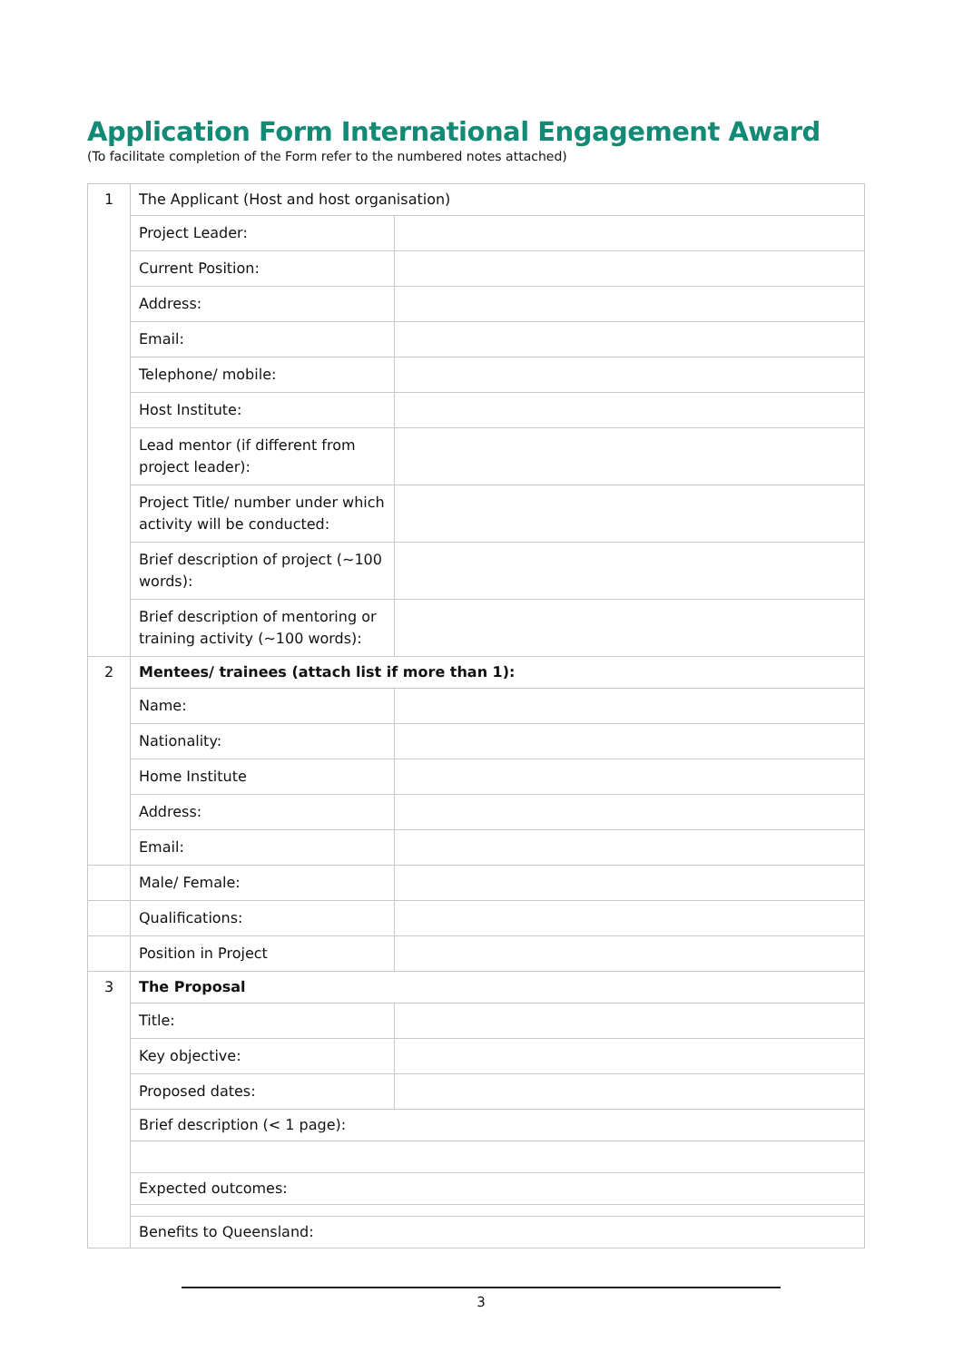Application Form International Engagement Award
(To facilitate completion of the Form refer to the numbered notes attached)
| 1 | The Applicant (Host and host organisation) | |
| | Project Leader: | |
| | Current Position: | |
| | Address: | |
| | Email: | |
| | Telephone/ mobile: | |
| | Host Institute: | |
| | Lead mentor (if different from project leader): | |
| | Project Title/ number under which activity will be conducted: | |
| | Brief description of project (~100 words): | |
| | Brief description of mentoring or training activity (~100 words): | |
| 2 | Mentees/ trainees (attach list if more than 1): | |
| | Name: | |
| | Nationality: | |
| | Home Institute | |
| | Address: | |
| | Email: | |
| | Male/ Female: | |
| | Qualifications: | |
| | Position in Project | |
| 3 | The Proposal | |
| | Title: | |
| | Key objective: | |
| | Proposed dates: | |
| | Brief description (< 1 page): | |
| | Expected outcomes: | |
| | Benefits to Queensland: | |
3